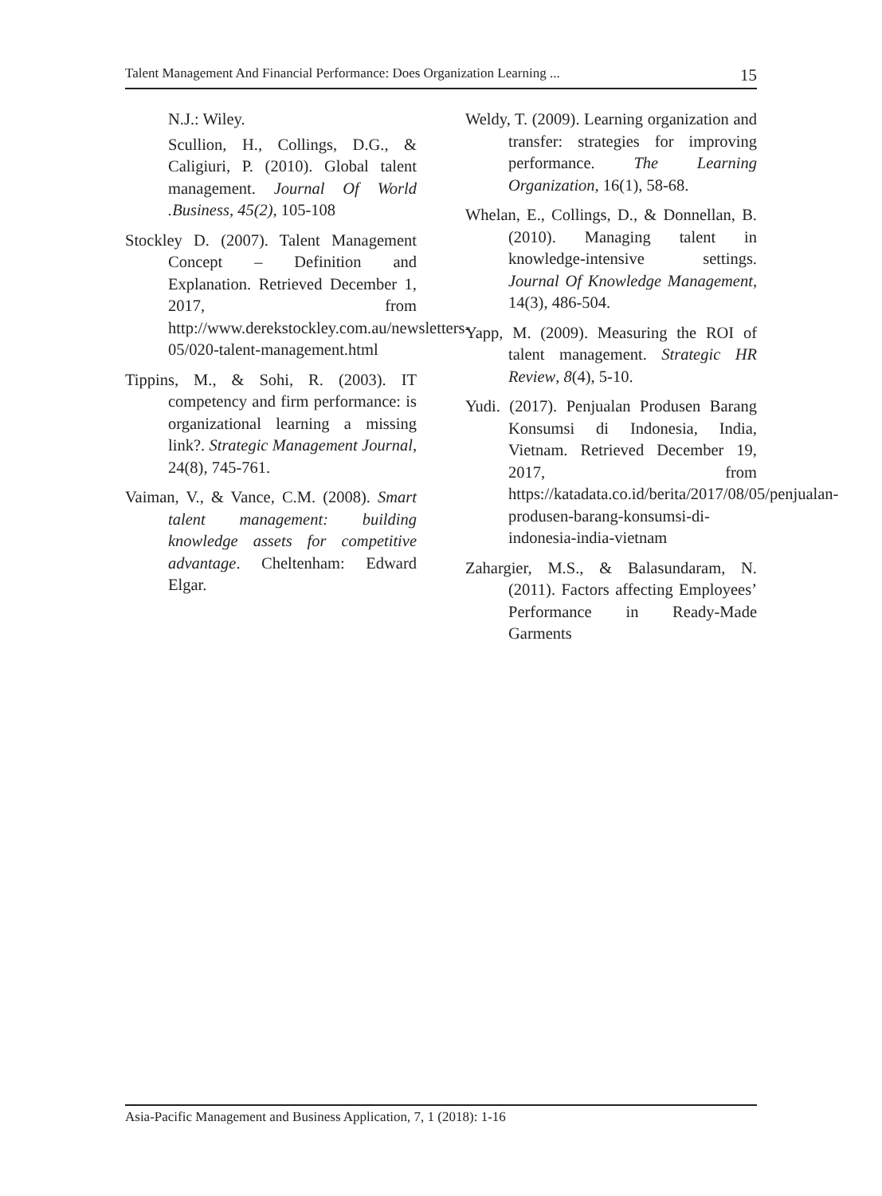Talent Management And Financial Performance: Does Organization Learning ... 15
N.J.: Wiley.
Scullion, H., Collings, D.G., & Caligiuri, P. (2010). Global talent management. Journal Of World .Business, 45(2), 105-108
Stockley D. (2007). Talent Management Concept – Definition and Explanation. Retrieved December 1, 2017, from http://www.derekstockley.com.au/newsletters-05/020-talent-management.html
Tippins, M., & Sohi, R. (2003). IT competency and firm performance: is organizational learning a missing link?. Strategic Management Journal, 24(8), 745-761.
Vaiman, V., & Vance, C.M. (2008). Smart talent management: building knowledge assets for competitive advantage. Cheltenham: Edward Elgar.
Weldy, T. (2009). Learning organization and transfer: strategies for improving performance. The Learning Organization, 16(1), 58-68.
Whelan, E., Collings, D., & Donnellan, B. (2010). Managing talent in knowledge-intensive settings. Journal Of Knowledge Management, 14(3), 486-504.
Yapp, M. (2009). Measuring the ROI of talent management. Strategic HR Review, 8(4), 5-10.
Yudi. (2017). Penjualan Produsen Barang Konsumsi di Indonesia, India, Vietnam. Retrieved December 19, 2017, from https://katadata.co.id/berita/2017/08/05/penjualan-produsen-barang-konsumsi-di-indonesia-india-vietnam
Zahargier, M.S., & Balasundaram, N. (2011). Factors affecting Employees’ Performance in Ready-Made Garments
Asia-Pacific Management and Business Application, 7, 1 (2018): 1-16